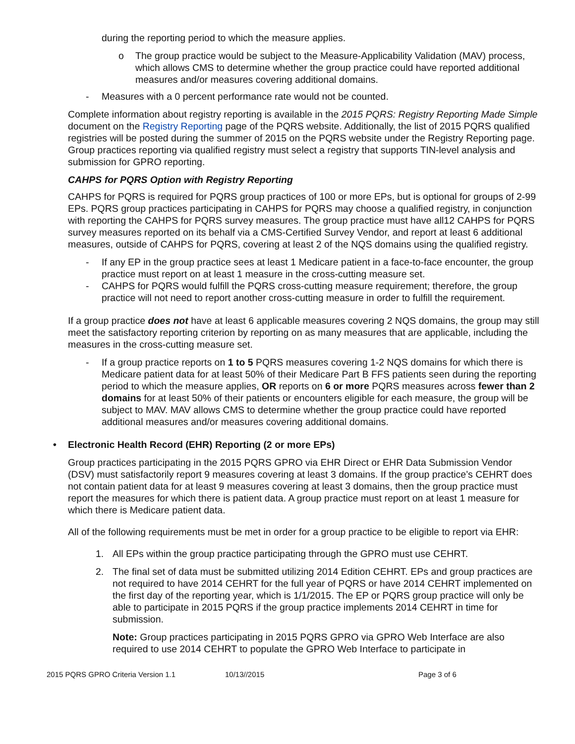during the reporting period to which the measure applies.
o The group practice would be subject to the Measure-Applicability Validation (MAV) process, which allows CMS to determine whether the group practice could have reported additional measures and/or measures covering additional domains.
- Measures with a 0 percent performance rate would not be counted.
Complete information about registry reporting is available in the 2015 PQRS: Registry Reporting Made Simple document on the Registry Reporting page of the PQRS website. Additionally, the list of 2015 PQRS qualified registries will be posted during the summer of 2015 on the PQRS website under the Registry Reporting page. Group practices reporting via qualified registry must select a registry that supports TIN-level analysis and submission for GPRO reporting.
CAHPS for PQRS Option with Registry Reporting
CAHPS for PQRS is required for PQRS group practices of 100 or more EPs, but is optional for groups of 2-99 EPs. PQRS group practices participating in CAHPS for PQRS may choose a qualified registry, in conjunction with reporting the CAHPS for PQRS survey measures. The group practice must have all12 CAHPS for PQRS survey measures reported on its behalf via a CMS-Certified Survey Vendor, and report at least 6 additional measures, outside of CAHPS for PQRS, covering at least 2 of the NQS domains using the qualified registry.
- If any EP in the group practice sees at least 1 Medicare patient in a face-to-face encounter, the group practice must report on at least 1 measure in the cross-cutting measure set.
- CAHPS for PQRS would fulfill the PQRS cross-cutting measure requirement; therefore, the group practice will not need to report another cross-cutting measure in order to fulfill the requirement.
If a group practice does not have at least 6 applicable measures covering 2 NQS domains, the group may still meet the satisfactory reporting criterion by reporting on as many measures that are applicable, including the measures in the cross-cutting measure set.
- If a group practice reports on 1 to 5 PQRS measures covering 1-2 NQS domains for which there is Medicare patient data for at least 50% of their Medicare Part B FFS patients seen during the reporting period to which the measure applies, OR reports on 6 or more PQRS measures across fewer than 2 domains for at least 50% of their patients or encounters eligible for each measure, the group will be subject to MAV. MAV allows CMS to determine whether the group practice could have reported additional measures and/or measures covering additional domains.
• Electronic Health Record (EHR) Reporting (2 or more EPs)
Group practices participating in the 2015 PQRS GPRO via EHR Direct or EHR Data Submission Vendor (DSV) must satisfactorily report 9 measures covering at least 3 domains. If the group practice’s CEHRT does not contain patient data for at least 9 measures covering at least 3 domains, then the group practice must report the measures for which there is patient data. A group practice must report on at least 1 measure for which there is Medicare patient data.
All of the following requirements must be met in order for a group practice to be eligible to report via EHR:
1. All EPs within the group practice participating through the GPRO must use CEHRT.
2. The final set of data must be submitted utilizing 2014 Edition CEHRT. EPs and group practices are not required to have 2014 CEHRT for the full year of PQRS or have 2014 CEHRT implemented on the first day of the reporting year, which is 1/1/2015. The EP or PQRS group practice will only be able to participate in 2015 PQRS if the group practice implements 2014 CEHRT in time for submission.
Note: Group practices participating in 2015 PQRS GPRO via GPRO Web Interface are also required to use 2014 CEHRT to populate the GPRO Web Interface to participate in
2015 PQRS GPRO Criteria Version 1.1 10/13//2015 Page 3 of 6